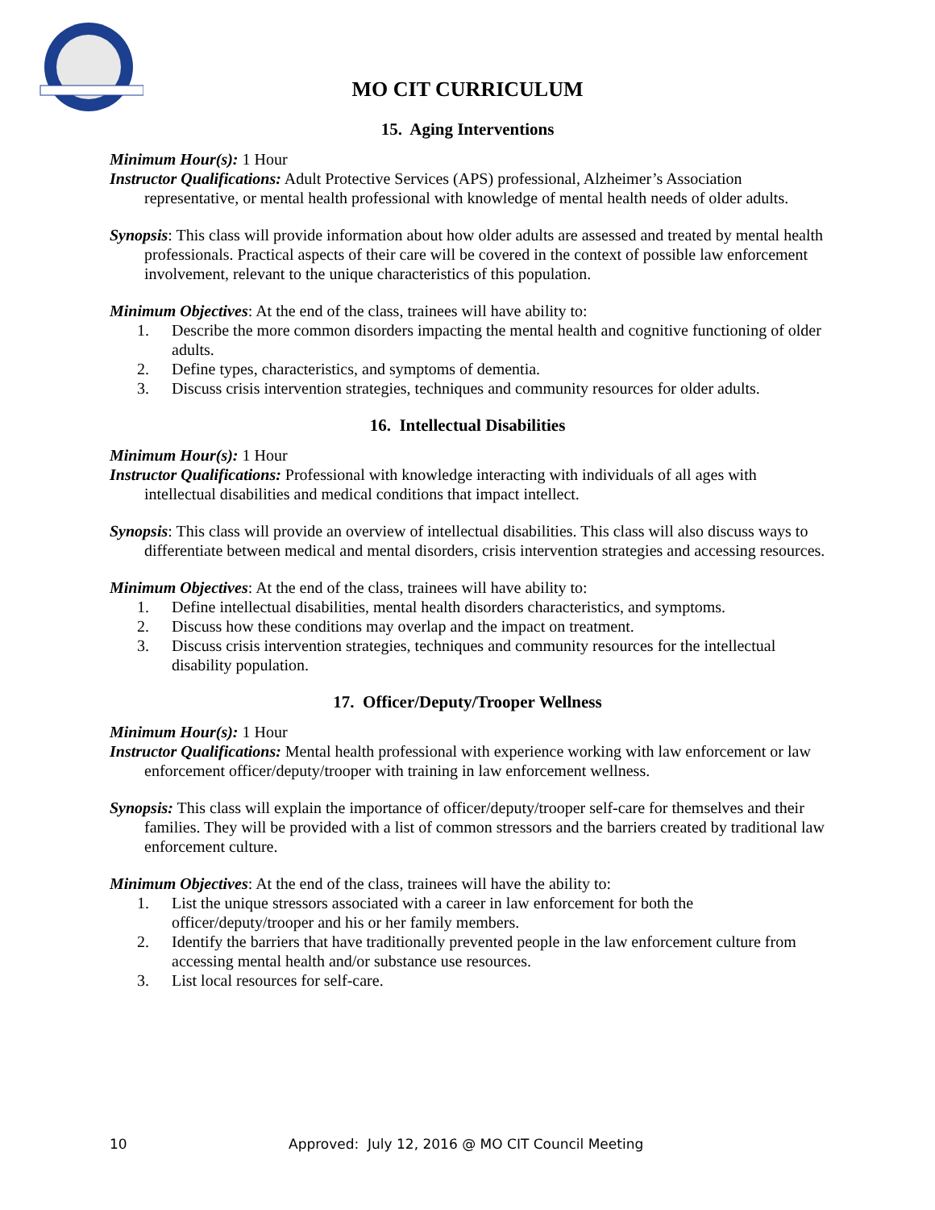MO CIT CURRICULUM
15. Aging Interventions
Minimum Hour(s): 1 Hour
Instructor Qualifications: Adult Protective Services (APS) professional, Alzheimer’s Association representative, or mental health professional with knowledge of mental health needs of older adults.
Synopsis: This class will provide information about how older adults are assessed and treated by mental health professionals. Practical aspects of their care will be covered in the context of possible law enforcement involvement, relevant to the unique characteristics of this population.
Minimum Objectives: At the end of the class, trainees will have ability to:
1. Describe the more common disorders impacting the mental health and cognitive functioning of older adults.
2. Define types, characteristics, and symptoms of dementia.
3. Discuss crisis intervention strategies, techniques and community resources for older adults.
16. Intellectual Disabilities
Minimum Hour(s): 1 Hour
Instructor Qualifications: Professional with knowledge interacting with individuals of all ages with intellectual disabilities and medical conditions that impact intellect.
Synopsis: This class will provide an overview of intellectual disabilities. This class will also discuss ways to differentiate between medical and mental disorders, crisis intervention strategies and accessing resources.
Minimum Objectives: At the end of the class, trainees will have ability to:
1. Define intellectual disabilities, mental health disorders characteristics, and symptoms.
2. Discuss how these conditions may overlap and the impact on treatment.
3. Discuss crisis intervention strategies, techniques and community resources for the intellectual disability population.
17. Officer/Deputy/Trooper Wellness
Minimum Hour(s): 1 Hour
Instructor Qualifications: Mental health professional with experience working with law enforcement or law enforcement officer/deputy/trooper with training in law enforcement wellness.
Synopsis: This class will explain the importance of officer/deputy/trooper self-care for themselves and their families. They will be provided with a list of common stressors and the barriers created by traditional law enforcement culture.
Minimum Objectives: At the end of the class, trainees will have the ability to:
1. List the unique stressors associated with a career in law enforcement for both the officer/deputy/trooper and his or her family members.
2. Identify the barriers that have traditionally prevented people in the law enforcement culture from accessing mental health and/or substance use resources.
3. List local resources for self-care.
10 Approved: July 12, 2016 @ MO CIT Council Meeting